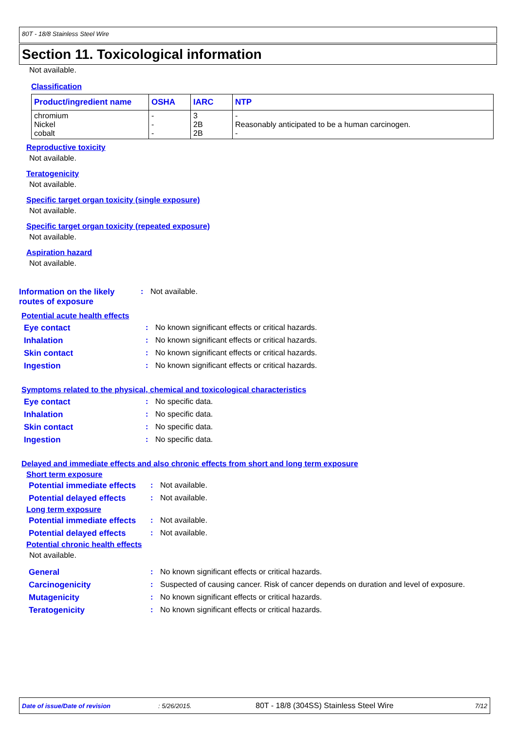80T - 18/8 Stainless Steel Wire
Section 11. Toxicological information
Not available.
Classification
| Product/ingredient name | OSHA | IARC | NTP |
| --- | --- | --- | --- |
| chromium Nickel cobalt | - - - | 3 2B 2B | - Reasonably anticipated to be a human carcinogen. - |
Reproductive toxicity
Not available.
Teratogenicity
Not available.
Specific target organ toxicity (single exposure)
Not available.
Specific target organ toxicity (repeated exposure)
Not available.
Aspiration hazard
Not available.
Information on the likely routes of exposure
: Not available.
Potential acute health effects
Eye contact : No known significant effects or critical hazards.
Inhalation : No known significant effects or critical hazards.
Skin contact : No known significant effects or critical hazards.
Ingestion : No known significant effects or critical hazards.
Symptoms related to the physical, chemical and toxicological characteristics
Eye contact : No specific data.
Inhalation : No specific data.
Skin contact : No specific data.
Ingestion : No specific data.
Delayed and immediate effects and also chronic effects from short and long term exposure
Short term exposure
Potential immediate effects
: Not available.
Potential delayed effects
: Not available.
Long term exposure
Potential immediate effects
: Not available.
Potential delayed effects
: Not available.
Potential chronic health effects
Not available.
General : No known significant effects or critical hazards.
Carcinogenicity : Suspected of causing cancer. Risk of cancer depends on duration and level of exposure.
Mutagenicity : No known significant effects or critical hazards.
Teratogenicity : No known significant effects or critical hazards.
Date of issue/Date of revision: 5/26/2015. 80T - 18/8 (304SS) Stainless Steel Wire 7/12